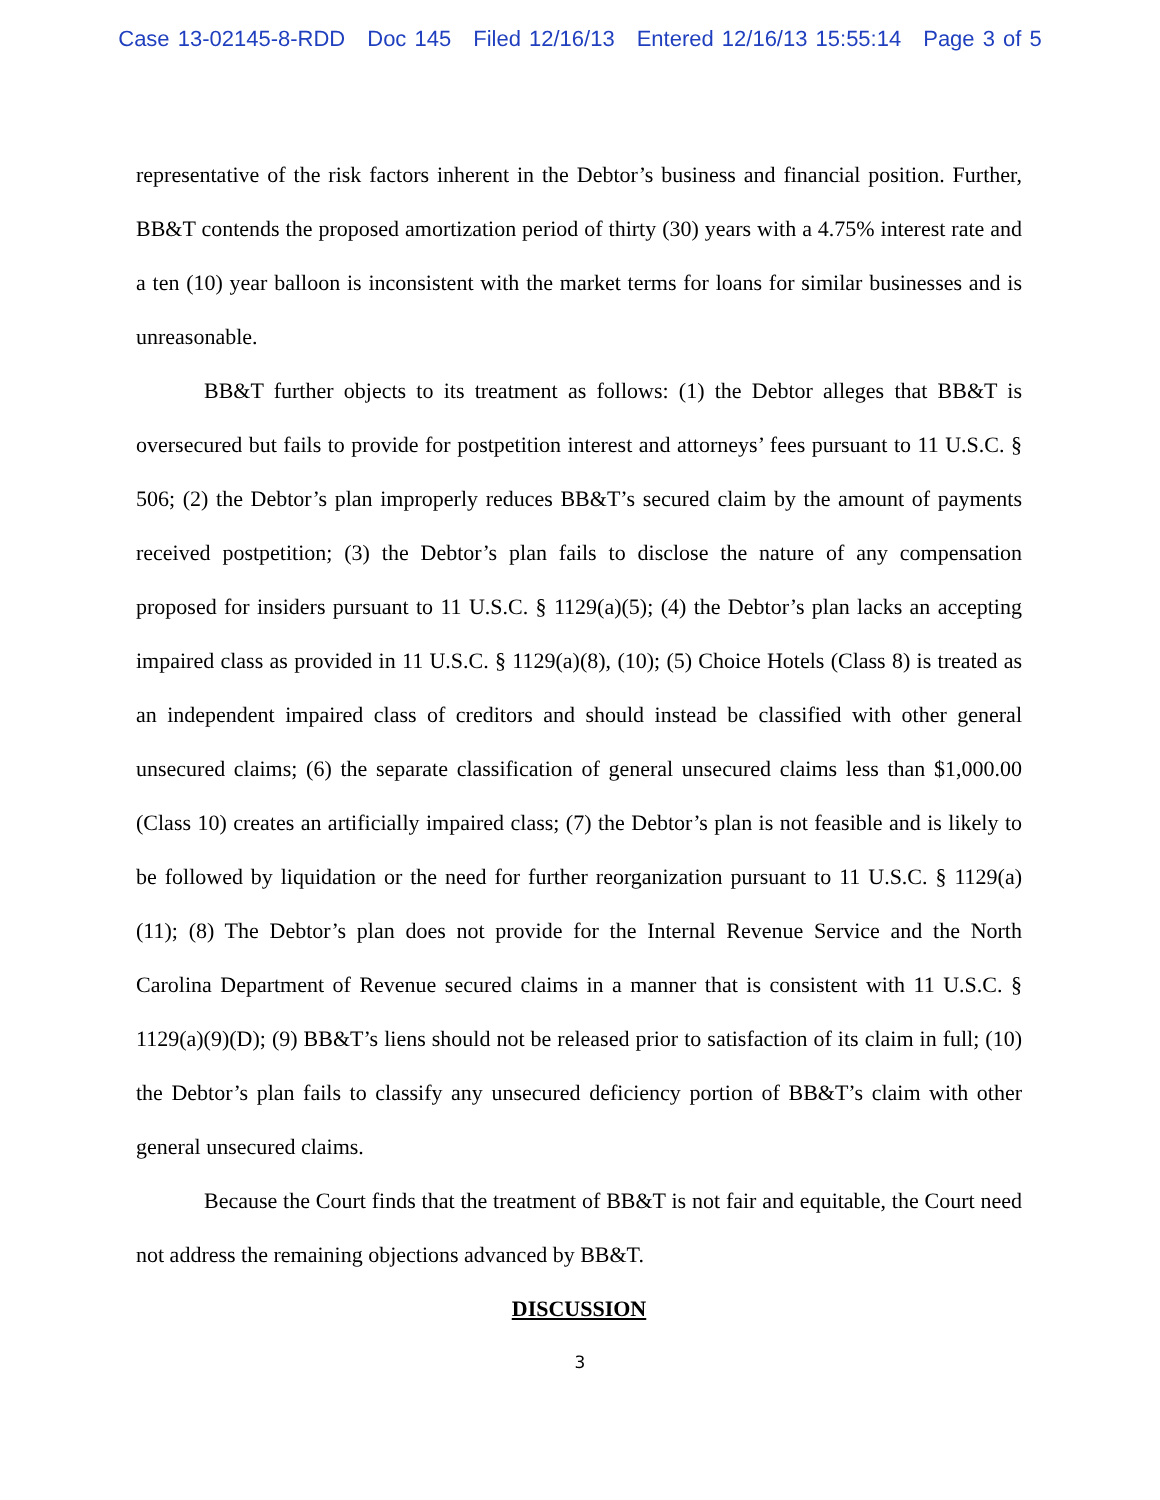Case 13-02145-8-RDD Doc 145 Filed 12/16/13 Entered 12/16/13 15:55:14 Page 3 of 5
representative of the risk factors inherent in the Debtor’s business and financial position. Further, BB&T contends the proposed amortization period of thirty (30) years with a 4.75% interest rate and a ten (10) year balloon is inconsistent with the market terms for loans for similar businesses and is unreasonable.
BB&T further objects to its treatment as follows: (1) the Debtor alleges that BB&T is oversecured but fails to provide for postpetition interest and attorneys’ fees pursuant to 11 U.S.C. § 506; (2) the Debtor’s plan improperly reduces BB&T’s secured claim by the amount of payments received postpetition; (3) the Debtor’s plan fails to disclose the nature of any compensation proposed for insiders pursuant to 11 U.S.C. § 1129(a)(5); (4) the Debtor’s plan lacks an accepting impaired class as provided in 11 U.S.C. § 1129(a)(8), (10); (5) Choice Hotels (Class 8) is treated as an independent impaired class of creditors and should instead be classified with other general unsecured claims; (6) the separate classification of general unsecured claims less than $1,000.00 (Class 10) creates an artificially impaired class; (7) the Debtor’s plan is not feasible and is likely to be followed by liquidation or the need for further reorganization pursuant to 11 U.S.C. § 1129(a)(11); (8) The Debtor’s plan does not provide for the Internal Revenue Service and the North Carolina Department of Revenue secured claims in a manner that is consistent with 11 U.S.C. § 1129(a)(9)(D); (9) BB&T’s liens should not be released prior to satisfaction of its claim in full; (10) the Debtor’s plan fails to classify any unsecured deficiency portion of BB&T’s claim with other general unsecured claims.
Because the Court finds that the treatment of BB&T is not fair and equitable, the Court need not address the remaining objections advanced by BB&T.
DISCUSSION
3